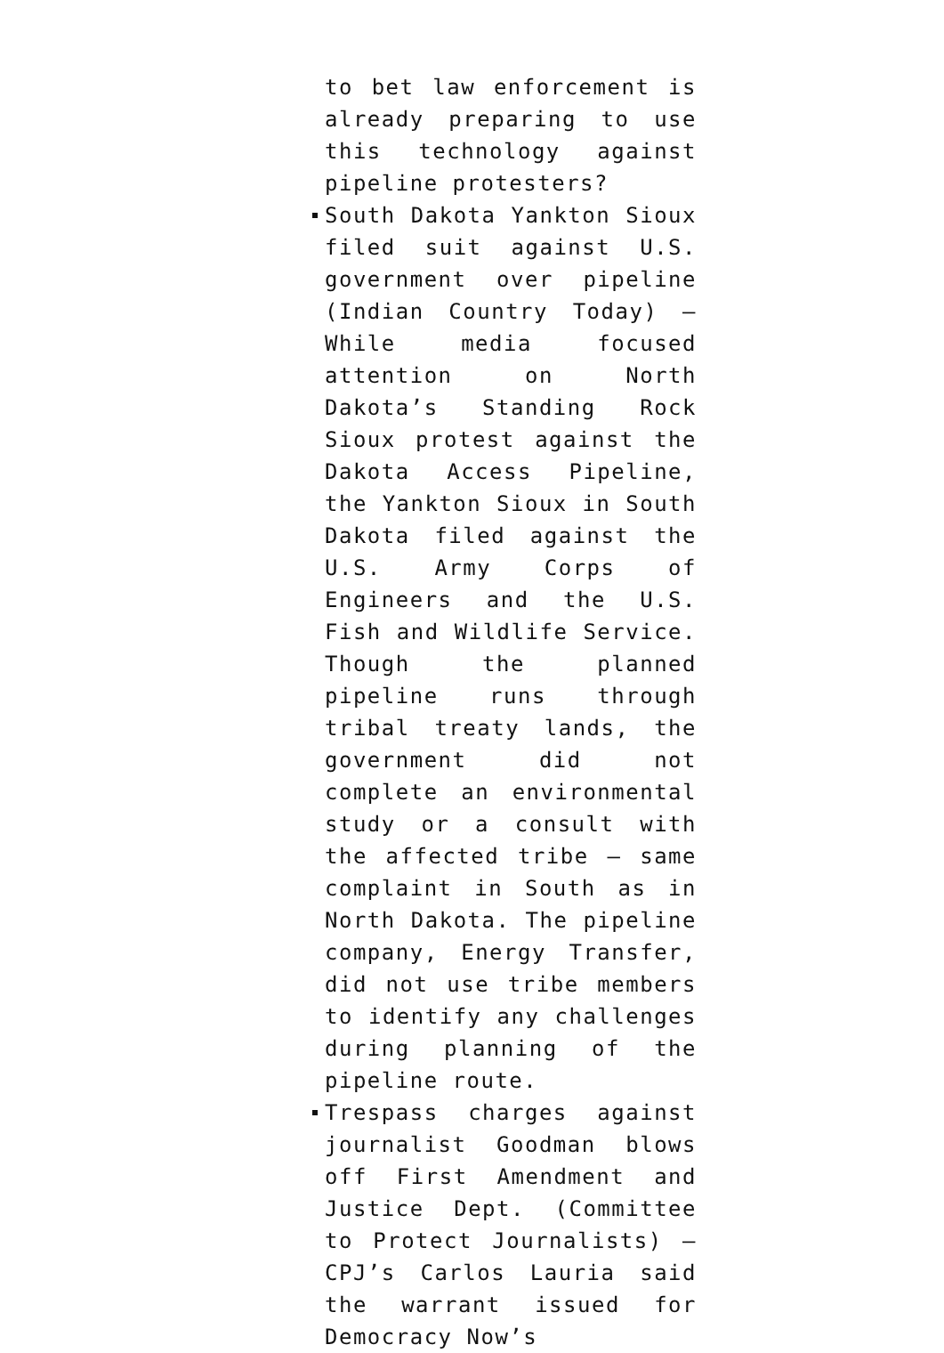to bet law enforcement is already preparing to use this technology against pipeline protesters?
South Dakota Yankton Sioux filed suit against U.S. government over pipeline (Indian Country Today) – While media focused attention on North Dakota’s Standing Rock Sioux protest against the Dakota Access Pipeline, the Yankton Sioux in South Dakota filed against the U.S. Army Corps of Engineers and the U.S. Fish and Wildlife Service. Though the planned pipeline runs through tribal treaty lands, the government did not complete an environmental study or a consult with the affected tribe – same complaint in South as in North Dakota. The pipeline company, Energy Transfer, did not use tribe members to identify any challenges during planning of the pipeline route.
Trespass charges against journalist Goodman blows off First Amendment and Justice Dept. (Committee to Protect Journalists) – CPJ’s Carlos Lauria said the warrant issued for Democracy Now’s